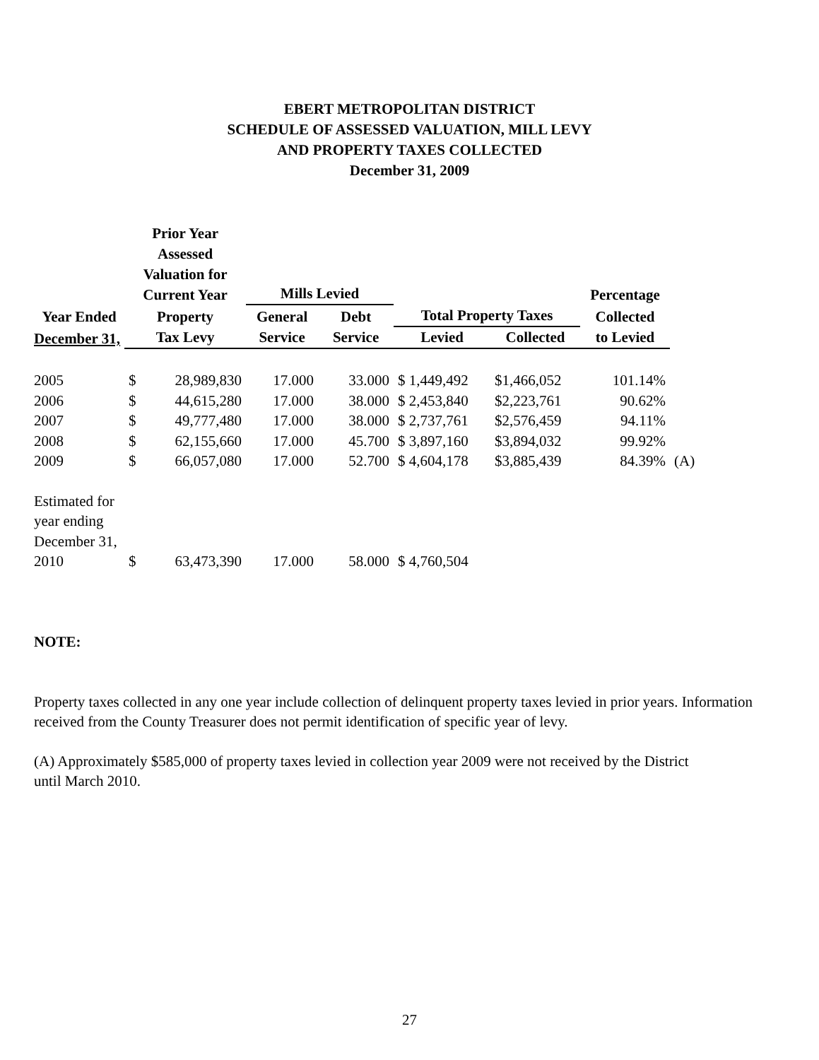EBERT METROPOLITAN DISTRICT
SCHEDULE OF ASSESSED VALUATION, MILL LEVY
AND PROPERTY TAXES COLLECTED
December 31, 2009
| | Prior Year Assessed Valuation for Current Year | | Mills Levied | | | | Percentage | |
| --- | --- | --- | --- | --- | --- | --- | --- | --- |
| Year Ended | Property | | General | Debt | Total Property Taxes | | Collected | |
| December 31, | Tax Levy | | Service | Service | Levied | Collected | to Levied | |
| 2005 | $ | 28,989,830 | 17.000 | 33.000 | $ 1,449,492 | $1,466,052 | 101.14% | |
| 2006 | $ | 44,615,280 | 17.000 | 38.000 | $ 2,453,840 | $2,223,761 | 90.62% | |
| 2007 | $ | 49,777,480 | 17.000 | 38.000 | $ 2,737,761 | $2,576,459 | 94.11% | |
| 2008 | $ | 62,155,660 | 17.000 | 45.700 | $ 3,897,160 | $3,894,032 | 99.92% | |
| 2009 | $ | 66,057,080 | 17.000 | 52.700 | $ 4,604,178 | $3,885,439 | 84.39% | (A) |
| Estimated for year ending December 31, 2010 | $ | 63,473,390 | 17.000 | 58.000 | $ 4,760,504 | | | |
NOTE:
Property taxes collected in any one year include collection of delinquent property taxes levied in prior years. Information received from the County Treasurer does not permit identification of specific year of levy.
(A) Approximately $585,000 of property taxes levied in collection year 2009 were not received by the District
until March 2010.
27